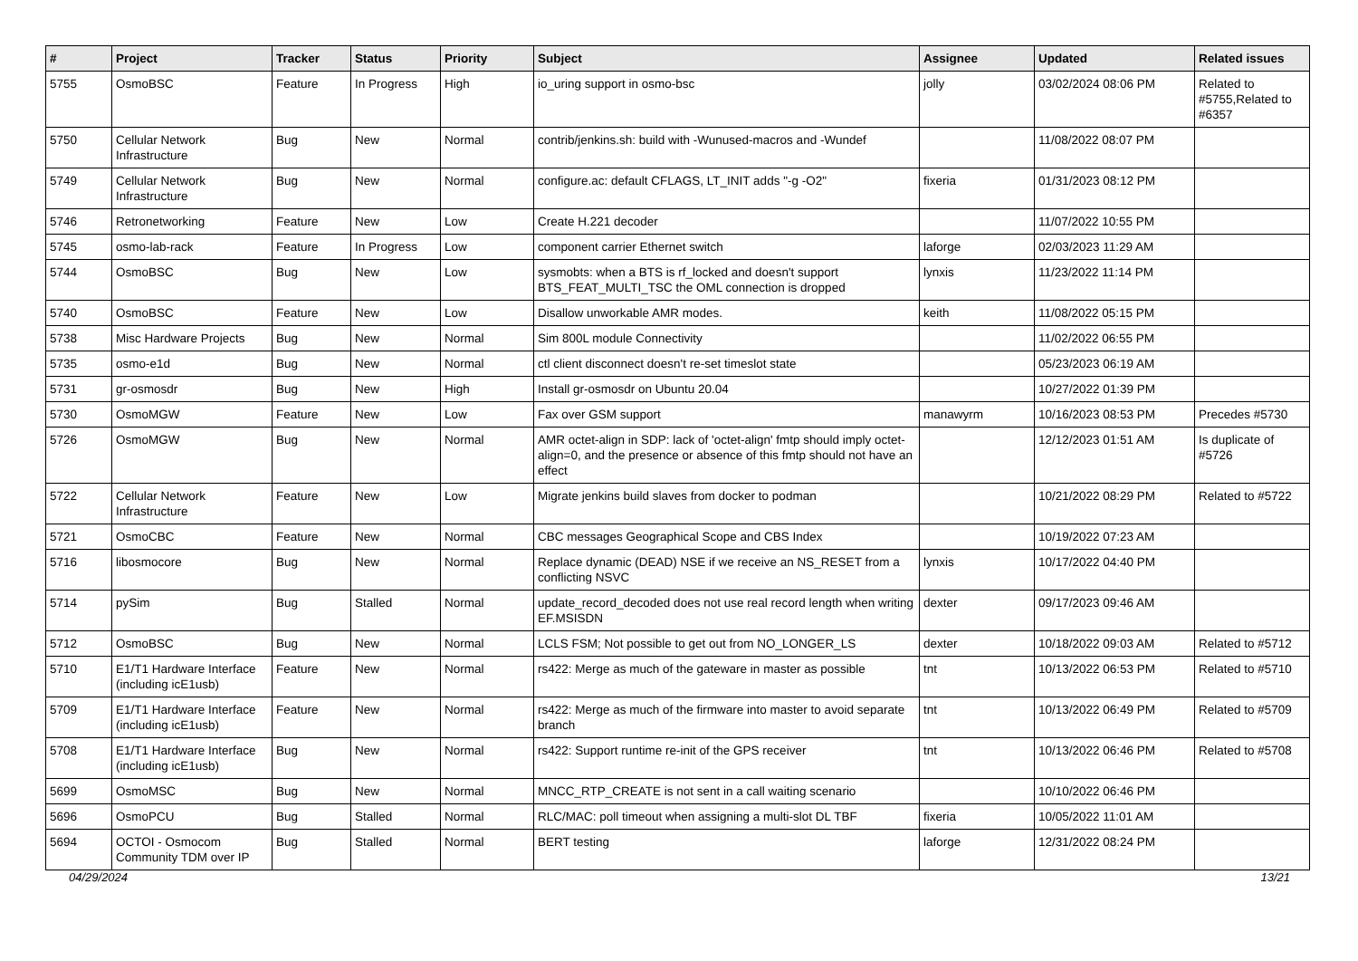| # | Project | Tracker | Status | Priority | Subject | Assignee | Updated | Related issues |
| --- | --- | --- | --- | --- | --- | --- | --- | --- |
| 5755 | OsmoBSC | Feature | In Progress | High | io_uring support in osmo-bsc | jolly | 03/02/2024 08:06 PM | Related to #5755,Related to #6357 |
| 5750 | Cellular Network Infrastructure | Bug | New | Normal | contrib/jenkins.sh: build with -Wunused-macros and -Wundef | | 11/08/2022 08:07 PM | |
| 5749 | Cellular Network Infrastructure | Bug | New | Normal | configure.ac: default CFLAGS, LT_INIT adds "-g -O2" | fixeria | 01/31/2023 08:12 PM | |
| 5746 | Retronetworking | Feature | New | Low | Create H.221 decoder | | 11/07/2022 10:55 PM | |
| 5745 | osmo-lab-rack | Feature | In Progress | Low | component carrier Ethernet switch | laforge | 02/03/2023 11:29 AM | |
| 5744 | OsmoBSC | Bug | New | Low | sysmobts: when a BTS is rf_locked and doesn't support BTS_FEAT_MULTI_TSC the OML connection is dropped | lynxis | 11/23/2022 11:14 PM | |
| 5740 | OsmoBSC | Feature | New | Low | Disallow unworkable AMR modes. | keith | 11/08/2022 05:15 PM | |
| 5738 | Misc Hardware Projects | Bug | New | Normal | Sim 800L module Connectivity | | 11/02/2022 06:55 PM | |
| 5735 | osmo-e1d | Bug | New | Normal | ctl client disconnect doesn't re-set timeslot state | | 05/23/2023 06:19 AM | |
| 5731 | gr-osmosdr | Bug | New | High | Install gr-osmosdr on Ubuntu 20.04 | | 10/27/2022 01:39 PM | |
| 5730 | OsmoMGW | Feature | New | Low | Fax over GSM support | manawyrm | 10/16/2023 08:53 PM | Precedes #5730 |
| 5726 | OsmoMGW | Bug | New | Normal | AMR octet-align in SDP: lack of 'octet-align' fmtp should imply octet-align=0, and the presence or absence of this fmtp should not have an effect | | 12/12/2023 01:51 AM | Is duplicate of #5726 |
| 5722 | Cellular Network Infrastructure | Feature | New | Low | Migrate jenkins build slaves from docker to podman | | 10/21/2022 08:29 PM | Related to #5722 |
| 5721 | OsmoCBC | Feature | New | Normal | CBC messages Geographical Scope and CBS Index | | 10/19/2022 07:23 AM | |
| 5716 | libosmocore | Bug | New | Normal | Replace dynamic (DEAD) NSE if we receive an NS_RESET from a conflicting NSVC | lynxis | 10/17/2022 04:40 PM | |
| 5714 | pySim | Bug | Stalled | Normal | update_record_decoded does not use real record length when writing EF.MSISDN | dexter | 09/17/2023 09:46 AM | |
| 5712 | OsmoBSC | Bug | New | Normal | LCLS FSM; Not possible to get out from NO_LONGER_LS | dexter | 10/18/2022 09:03 AM | Related to #5712 |
| 5710 | E1/T1 Hardware Interface (including icE1usb) | Feature | New | Normal | rs422: Merge as much of the gateware in master as possible | tnt | 10/13/2022 06:53 PM | Related to #5710 |
| 5709 | E1/T1 Hardware Interface (including icE1usb) | Feature | New | Normal | rs422: Merge as much of the firmware into master to avoid separate branch | tnt | 10/13/2022 06:49 PM | Related to #5709 |
| 5708 | E1/T1 Hardware Interface (including icE1usb) | Bug | New | Normal | rs422: Support runtime re-init of the GPS receiver | tnt | 10/13/2022 06:46 PM | Related to #5708 |
| 5699 | OsmoMSC | Bug | New | Normal | MNCC_RTP_CREATE is not sent in a call waiting scenario | | 10/10/2022 06:46 PM | |
| 5696 | OsmoPCU | Bug | Stalled | Normal | RLC/MAC: poll timeout when assigning a multi-slot DL TBF | fixeria | 10/05/2022 11:01 AM | |
| 5694 | OCTOI - Osmocom Community TDM over IP | Bug | Stalled | Normal | BERT testing | laforge | 12/31/2022 08:24 PM | |
04/29/2024 13/21